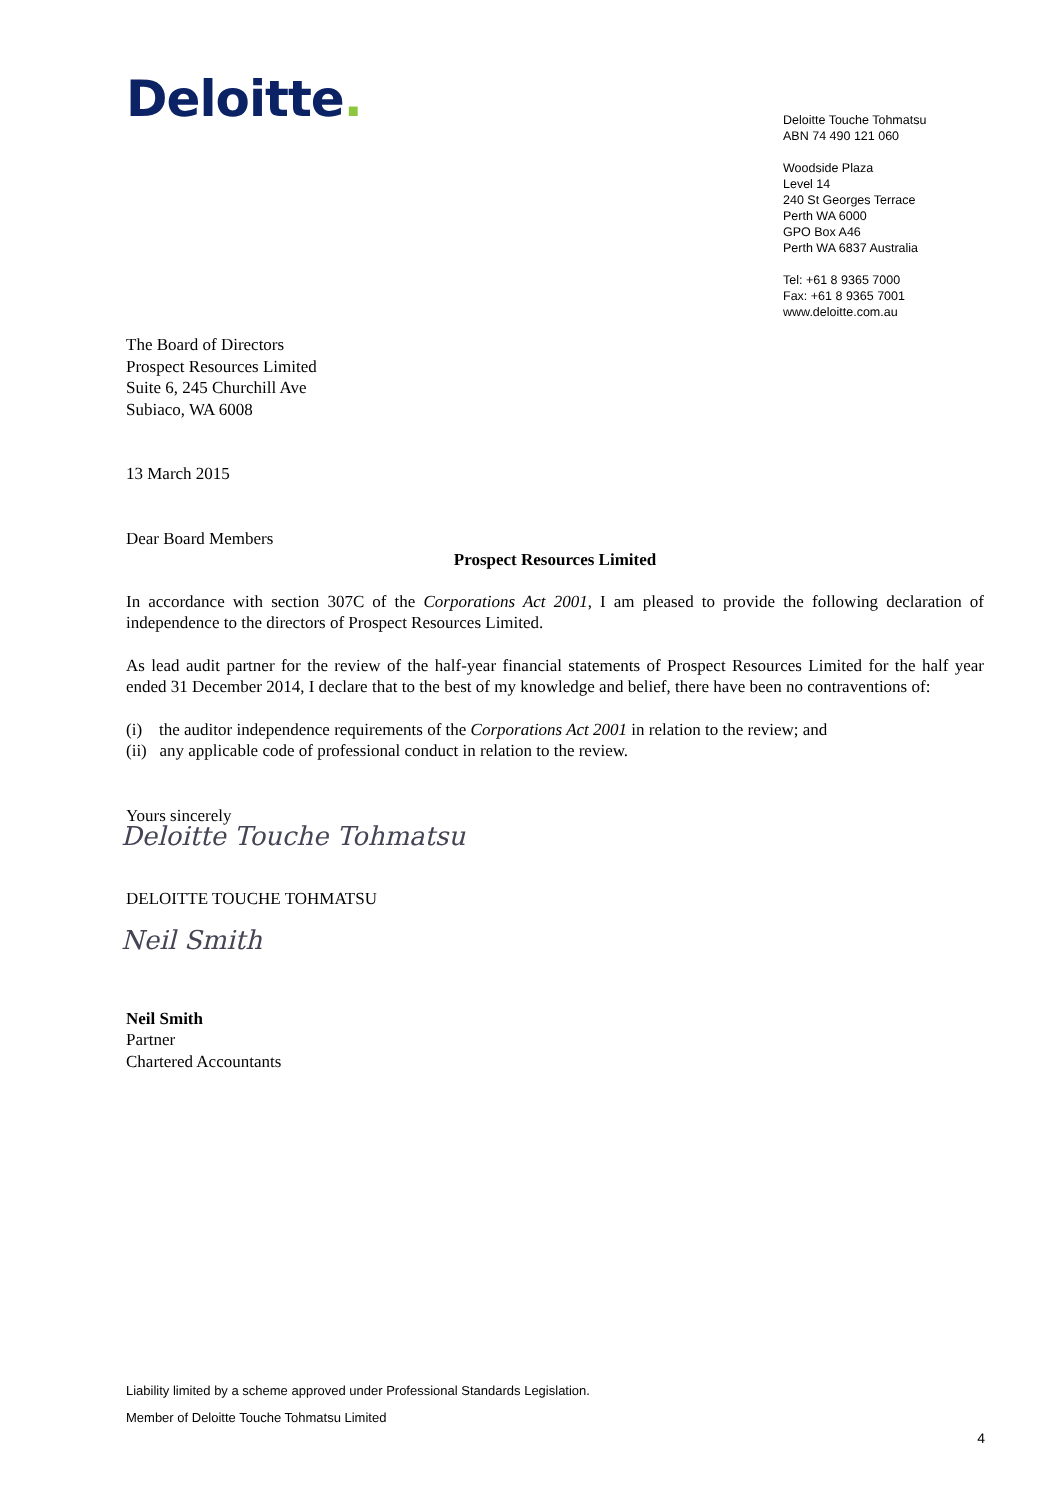Deloitte.
Deloitte Touche Tohmatsu
ABN 74 490 121 060
Woodside Plaza
Level 14
240 St Georges Terrace
Perth WA 6000
GPO Box A46
Perth WA 6837 Australia
Tel: +61 8 9365 7000
Fax: +61 8 9365 7001
www.deloitte.com.au
The Board of Directors
Prospect Resources Limited
Suite 6, 245 Churchill Ave
Subiaco, WA 6008
13 March 2015
Dear Board Members
Prospect Resources Limited
In accordance with section 307C of the Corporations Act 2001, I am pleased to provide the following declaration of independence to the directors of Prospect Resources Limited.
As lead audit partner for the review of the half-year financial statements of Prospect Resources Limited for the half year ended 31 December 2014, I declare that to the best of my knowledge and belief, there have been no contraventions of:
(i) the auditor independence requirements of the Corporations Act 2001 in relation to the review; and
(ii) any applicable code of professional conduct in relation to the review.
Yours sincerely
Deloitte Touche Tohmatsu
DELOITTE TOUCHE TOHMATSU
Neil Smith
Neil Smith
Partner
Chartered Accountants
Liability limited by a scheme approved under Professional Standards Legislation.
Member of Deloitte Touche Tohmatsu Limited
4